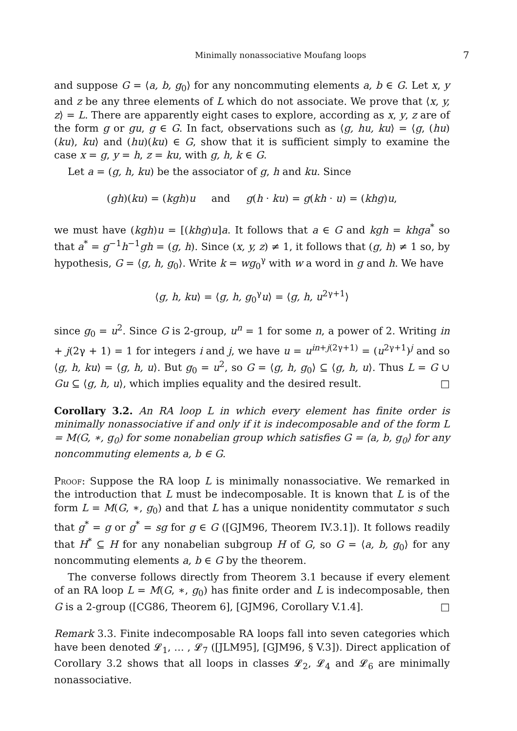Minimally nonassociative Moufang loops 7
and suppose G = ⟨a, b, g<sub>0</sub>⟩ for any noncommuting elements a, b ∈ G. Let x, y and z be any three elements of L which do not associate. We prove that ⟨x, y, z⟩ = L. There are apparently eight cases to explore, according as x, y, z are of the form g or gu, g ∈ G. In fact, observations such as ⟨g, hu, ku⟩ = ⟨g, (hu)(ku), ku⟩ and (hu)(ku) ∈ G, show that it is sufficient simply to examine the case x = g, y = h, z = ku, with g, h, k ∈ G.
Let a = (g, h, ku) be the associator of g, h and ku. Since
(gh)(ku) = (kgh)u and g(h · ku) = g(kh · u) = (khg)u,
we must have (kgh)u = [(khg)u]a. It follows that a ∈ G and kgh = khga<sup>*</sup> so that a<sup>*</sup> = g<sup>−1</sup>h<sup>−1</sup>gh = (g, h). Since (x, y, z) ≠ 1, it follows that (g, h) ≠ 1 so, by hypothesis, G = ⟨g, h, g<sub>0</sub>⟩. Write k = wg<sub>0</sub><sup>γ</sup> with w a word in g and h. We have
⟨g, h, ku⟩ = ⟨g, h, g<sub>0</sub><sup>γ</sup>u⟩ = ⟨g, h, u<sup>2γ+1</sup>⟩
since g<sub>0</sub> = u<sup>2</sup>. Since G is 2-group, u<sup>n</sup> = 1 for some n, a power of 2. Writing in + j(2γ + 1) = 1 for integers i and j, we have u = u<sup>in+j(2γ+1)</sup> = (u<sup>2γ+1</sup>)<sup>j</sup> and so ⟨g, h, ku⟩ = ⟨g, h, u⟩. But g<sub>0</sub> = u<sup>2</sup>, so G = ⟨g, h, g<sub>0</sub>⟩ ⊆ ⟨g, h, u⟩. Thus L = G ∪ Gu ⊆ ⟨g, h, u⟩, which implies equality and the desired result. □
Corollary 3.2. An RA loop L in which every element has finite order is minimally nonassociative if and only if it is indecomposable and of the form L = M(G, ∗, g<sub>0</sub>) for some nonabelian group which satisfies G = ⟨a, b, g<sub>0</sub>⟩ for any noncommuting elements a, b ∈ G.
Proof: Suppose the RA loop L is minimally nonassociative. We remarked in the introduction that L must be indecomposable. It is known that L is of the form L = M(G, ∗, g<sub>0</sub>) and that L has a unique nonidentity commutator s such that g<sup>*</sup> = g or g<sup>*</sup> = sg for g ∈ G ([GJM96, Theorem IV.3.1]). It follows readily that H<sup>*</sup> ⊆ H for any nonabelian subgroup H of G, so G = ⟨a, b, g<sub>0</sub>⟩ for any noncommuting elements a, b ∈ G by the theorem.
The converse follows directly from Theorem 3.1 because if every element of an RA loop L = M(G, ∗, g<sub>0</sub>) has finite order and L is indecomposable, then G is a 2-group ([CG86, Theorem 6], [GJM96, Corollary V.1.4]. □
Remark 3.3. Finite indecomposable RA loops fall into seven categories which have been denoted 𝓛<sub>1</sub>, … , 𝓛<sub>7</sub> ([JLM95], [GJM96, § V.3]). Direct application of Corollary 3.2 shows that all loops in classes 𝓛<sub>2</sub>, 𝓛<sub>4</sub> and 𝓛<sub>6</sub> are minimally nonassociative.